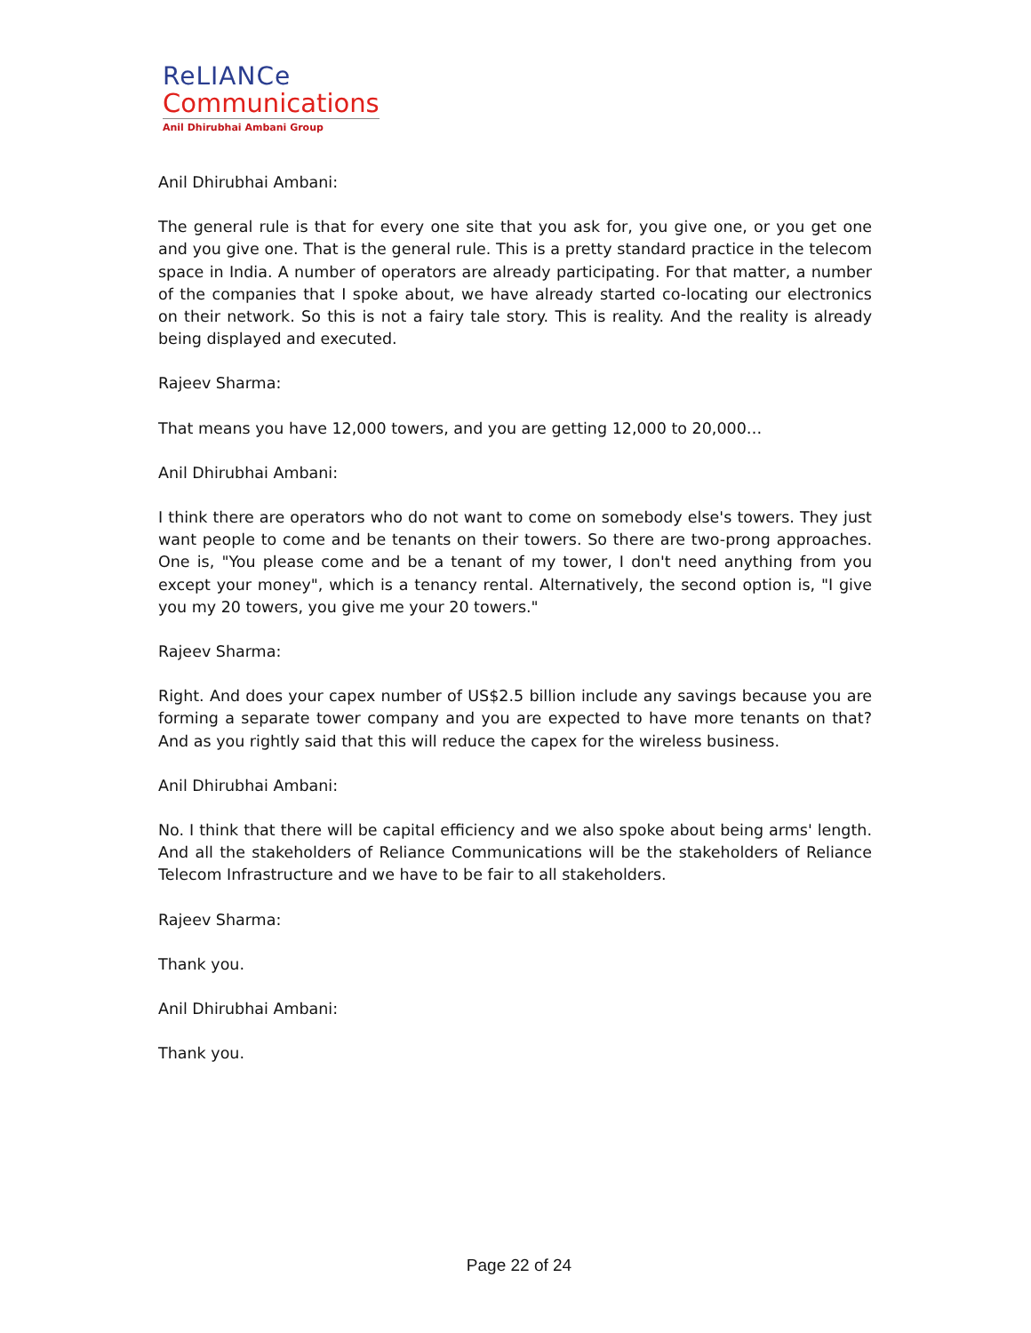ReLIANCe
Communications
Anil Dhirubhai Ambani Group
Anil Dhirubhai Ambani:
The general rule is that for every one site that you ask for, you give one, or you get one and you give one. That is the general rule. This is a pretty standard practice in the telecom space in India. A number of operators are already participating. For that matter, a number of the companies that I spoke about, we have already started co-locating our electronics on their network. So this is not a fairy tale story. This is reality. And the reality is already being displayed and executed.
Rajeev Sharma:
That means you have 12,000 towers, and you are getting 12,000 to 20,000…
Anil Dhirubhai Ambani:
I think there are operators who do not want to come on somebody else's towers. They just want people to come and be tenants on their towers. So there are two-prong approaches. One is, "You please come and be a tenant of my tower, I don't need anything from you except your money", which is a tenancy rental. Alternatively, the second option is, "I give you my 20 towers, you give me your 20 towers."
Rajeev Sharma:
Right. And does your capex number of US$2.5 billion include any savings because you are forming a separate tower company and you are expected to have more tenants on that? And as you rightly said that this will reduce the capex for the wireless business.
Anil Dhirubhai Ambani:
No. I think that there will be capital efficiency and we also spoke about being arms' length. And all the stakeholders of Reliance Communications will be the stakeholders of Reliance Telecom Infrastructure and we have to be fair to all stakeholders.
Rajeev Sharma:
Thank you.
Anil Dhirubhai Ambani:
Thank you.
Page 22 of 24